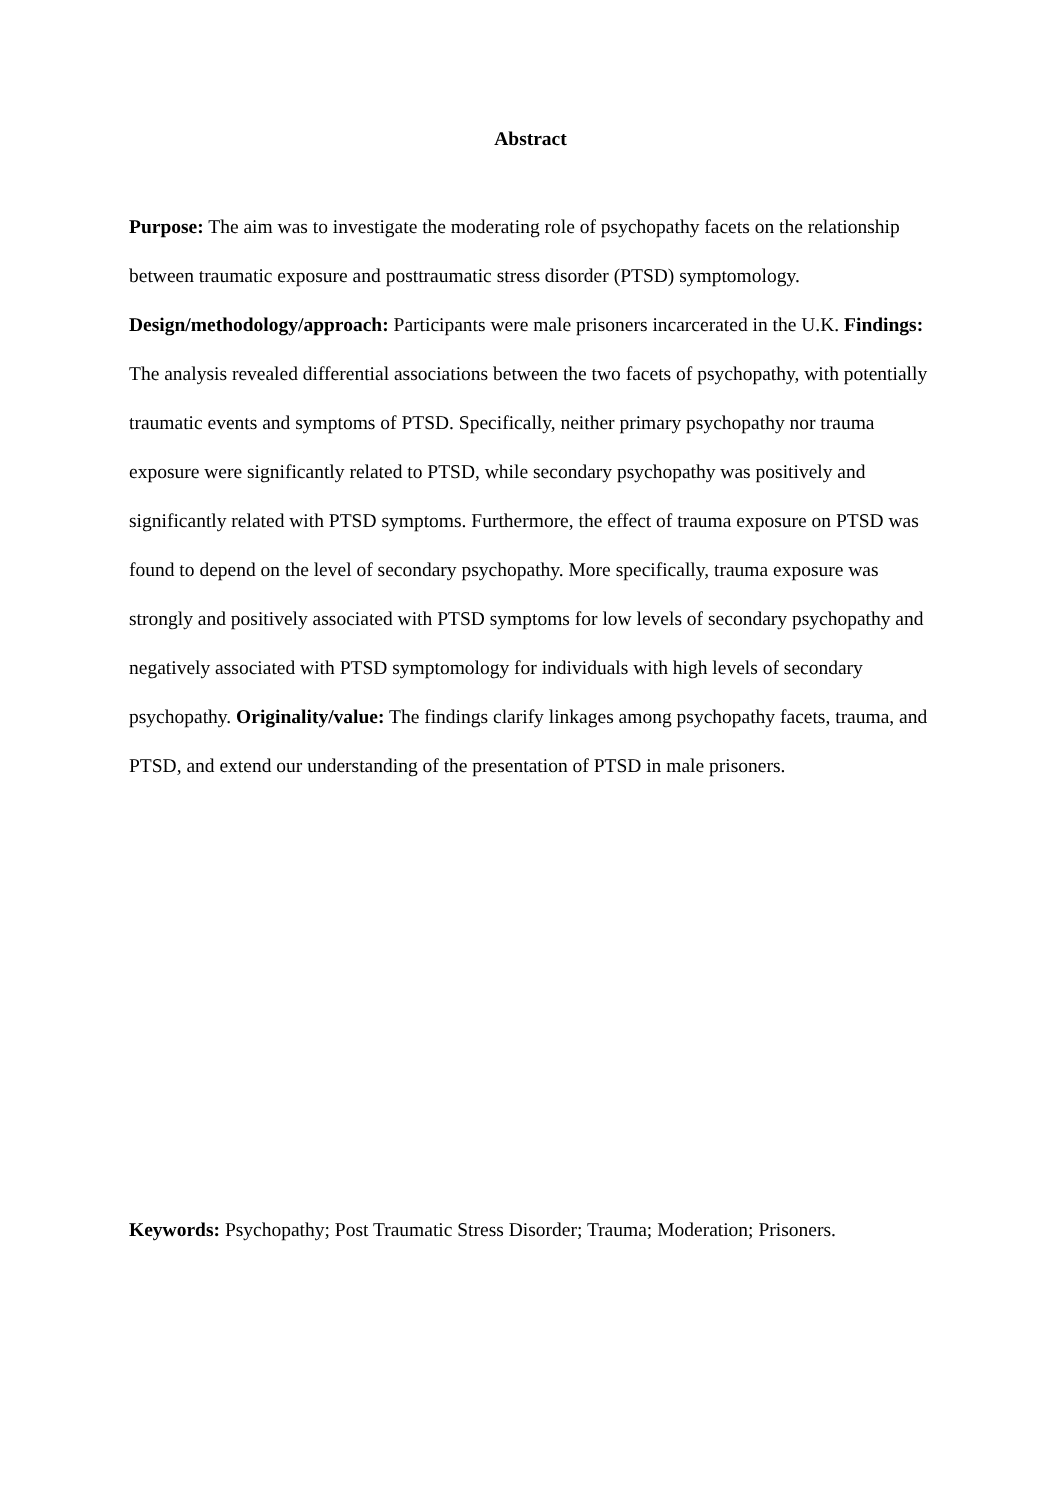Abstract
Purpose: The aim was to investigate the moderating role of psychopathy facets on the relationship between traumatic exposure and posttraumatic stress disorder (PTSD) symptomology. Design/methodology/approach: Participants were male prisoners incarcerated in the U.K. Findings: The analysis revealed differential associations between the two facets of psychopathy, with potentially traumatic events and symptoms of PTSD. Specifically, neither primary psychopathy nor trauma exposure were significantly related to PTSD, while secondary psychopathy was positively and significantly related with PTSD symptoms. Furthermore, the effect of trauma exposure on PTSD was found to depend on the level of secondary psychopathy. More specifically, trauma exposure was strongly and positively associated with PTSD symptoms for low levels of secondary psychopathy and negatively associated with PTSD symptomology for individuals with high levels of secondary psychopathy. Originality/value: The findings clarify linkages among psychopathy facets, trauma, and PTSD, and extend our understanding of the presentation of PTSD in male prisoners.
Keywords: Psychopathy; Post Traumatic Stress Disorder; Trauma; Moderation; Prisoners.